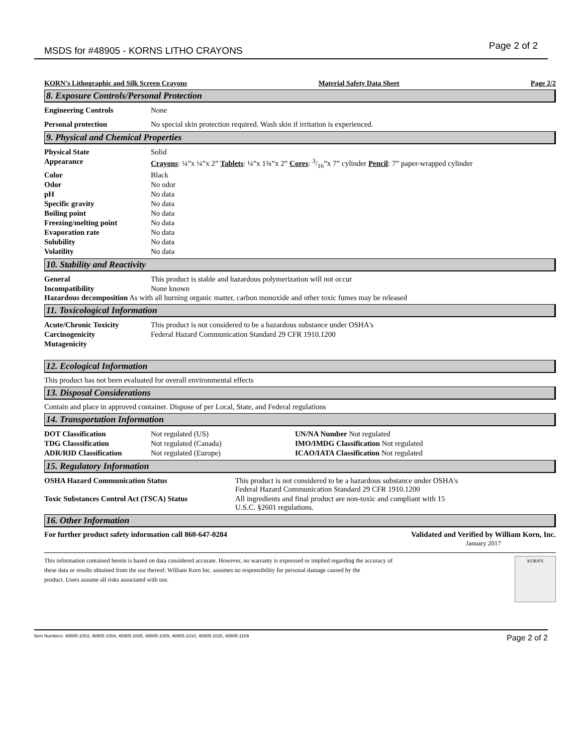MSDS for #48905 - KORNS LITHO CRAYONS Page 2 of 2
KORN’s Lithographic and Silk Screen Crayons Material Safety Data Sheet Page 2/2
8. Exposure Controls/Personal Protection
| Engineering Controls | None |
| Personal protection | No special skin protection required. Wash skin if irritation is experienced. |
9. Physical and Chemical Properties
| Physical State | Solid |
| Appearance | Crayons : ¼”x ¼”x 2” Tablets : ¼”x 1¾”x 2” Cores : 3/16”x 7” cylinder Pencil : 7” paper-wrapped cylinder |
| Color | Black |
| Odor | No odor |
| pH | No data |
| Specific gravity | No data |
| Boiling point | No data |
| Freezing/melting point | No data |
| Evaporation rate | No data |
| Solubility | No data |
| Volatility | No data |
10. Stability and Reactivity
| General | This product is stable and hazardous polymerization will not occur |
| Incompatibility | None known |
Hazardous decomposition As with all burning organic matter, carbon monoxide and other toxic fumes may be released
11. Toxicological Information
| Acute/Chronic Toxicity | This product is not considered to be a hazardous substance under OSHA's |
| Carcinogenicity | Federal Hazard Communication Standard 29 CFR 1910.1200 |
| Mutagenicity | |
12. Ecological Information
This product has not been evaluated for overall environmental effects
13. Disposal Considerations
Contain and place in approved container. Dispose of per Local, State, and Federal regulations
14. Transportation Information
| DOT Classification | Not regulated (US) | UN/NA Number Not regulated |
| TDG Classsification | Not regulated (Canada) | IMO/IMDG Classification Not regulated |
| ADR/RID Classification | Not regulated (Europe) | ICAO/IATA Classification Not regulated |
15. Regulatory Information
| OSHA Hazard Communication Status | This product is not considered to be a hazardous substance under OSHA's Federal Hazard Communication Standard 29 CFR 1910.1200 |
| Toxic Substances Control Act (TSCA) Status | All ingredients and final product are non-toxic and compliant with 15 U.S.C. §2601 regulations. |
16. Other Information
For further product safety information call 860-647-0284 Validated and Verified by William Korn, Inc.
January 2017
This information contained herein is based on data considered accurate. However, no warranty is expressed or implied regarding the accuracy of
these data or results obtained from the use thereof. William Korn Inc. assumes no responsibility for personal damage caused by the
product. Users assume all risks associated with use.
KORN'S
Item Numbers: 48905-1003, 48905-1004, 48905-1005, 48905-1009, 48905-1010, 48905-1020, 48905-1109 Page 2 of 2